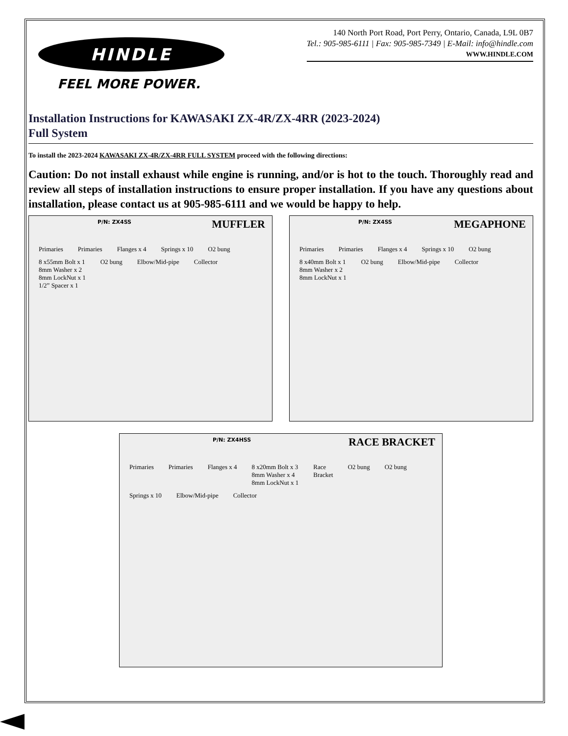HINDLE
FEEL MORE POWER.
140 North Port Road, Port Perry, Ontario, Canada, L9L 0B7
Tel.: 905-985-6111 | Fax: 905-985-7349 | E-Mail: info@hindle.com
WWW.HINDLE.COM
Installation Instructions for KAWASAKI ZX-4R/ZX-4RR (2023-2024)
Full System
To install the 2023-2024 KAWASAKI ZX-4R/ZX-4RR FULL SYSTEM proceed with the following directions:
Caution: Do not install exhaust while engine is running, and/or is hot to the touch. Thoroughly read and review all steps of installation instructions to ensure proper installation. If you have any questions about installation, please contact us at 905-985-6111 and we would be happy to help.
P/N: ZX4SS MUFFLER
Primaries Primaries Flanges x 4 Springs x 10 O2 bung 8 x55mm Bolt x 1
8mm Washer x 2
8mm LockNut x 1
1/2” Spacer x 1 O2 bung Elbow/Mid-pipe Collector
P/N: ZX4SS MEGAPHONE
Primaries Primaries Flanges x 4 Springs x 10 O2 bung 8 x40mm Bolt x 1
8mm Washer x 2
8mm LockNut x 1 O2 bung Elbow/Mid-pipe Collector
P/N: ZX4HSS RACE BRACKET
Primaries Primaries Flanges x 4 8 x20mm Bolt x 3
8mm Washer x 4
8mm LockNut x 1 Race
Bracket O2 bung O2 bung Springs x 10 Elbow/Mid-pipe Collector